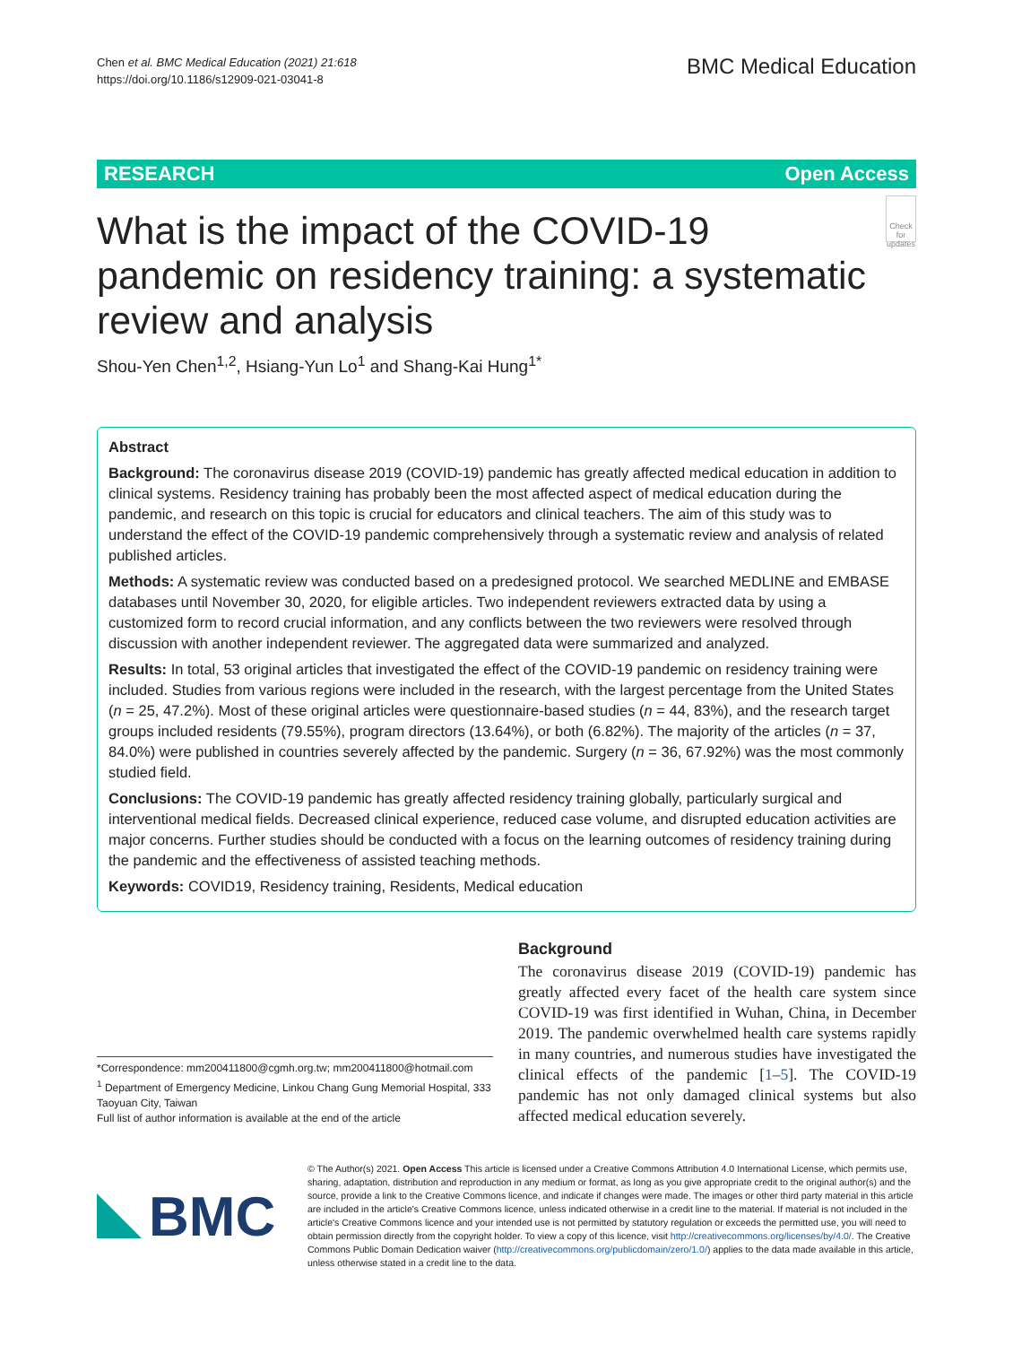Chen et al. BMC Medical Education (2021) 21:618
https://doi.org/10.1186/s12909-021-03041-8
BMC Medical Education
RESEARCH Open Access
What is the impact of the COVID-19 pandemic on residency training: a systematic review and analysis
Check for updates
Shou-Yen Chen<sup>1,2</sup>, Hsiang-Yun Lo<sup>1</sup> and Shang-Kai Hung<sup>1*</sup>
Abstract
Background: The coronavirus disease 2019 (COVID-19) pandemic has greatly affected medical education in addition to clinical systems. Residency training has probably been the most affected aspect of medical education during the pandemic, and research on this topic is crucial for educators and clinical teachers. The aim of this study was to understand the effect of the COVID-19 pandemic comprehensively through a systematic review and analysis of related published articles.
Methods: A systematic review was conducted based on a predesigned protocol. We searched MEDLINE and EMBASE databases until November 30, 2020, for eligible articles. Two independent reviewers extracted data by using a customized form to record crucial information, and any conflicts between the two reviewers were resolved through discussion with another independent reviewer. The aggregated data were summarized and analyzed.
Results: In total, 53 original articles that investigated the effect of the COVID-19 pandemic on residency training were included. Studies from various regions were included in the research, with the largest percentage from the United States (n = 25, 47.2%). Most of these original articles were questionnaire-based studies (n = 44, 83%), and the research target groups included residents (79.55%), program directors (13.64%), or both (6.82%). The majority of the articles (n = 37, 84.0%) were published in countries severely affected by the pandemic. Surgery (n = 36, 67.92%) was the most commonly studied field.
Conclusions: The COVID-19 pandemic has greatly affected residency training globally, particularly surgical and interventional medical fields. Decreased clinical experience, reduced case volume, and disrupted education activities are major concerns. Further studies should be conducted with a focus on the learning outcomes of residency training during the pandemic and the effectiveness of assisted teaching methods.
Keywords: COVID19, Residency training, Residents, Medical education
*Correspondence: mm200411800@cgmh.org.tw; mm200411800@hotmail.com
<sup>1</sup> Department of Emergency Medicine, Linkou Chang Gung Memorial Hospital, 333 Taoyuan City, Taiwan
Full list of author information is available at the end of the article
Background
The coronavirus disease 2019 (COVID-19) pandemic has greatly affected every facet of the health care system since COVID-19 was first identified in Wuhan, China, in December 2019. The pandemic overwhelmed health care systems rapidly in many countries, and numerous studies have investigated the clinical effects of the pandemic [1–5]. The COVID-19 pandemic has not only damaged clinical systems but also affected medical education severely.
BMC
© The Author(s) 2021. Open Access This article is licensed under a Creative Commons Attribution 4.0 International License, which permits use, sharing, adaptation, distribution and reproduction in any medium or format, as long as you give appropriate credit to the original author(s) and the source, provide a link to the Creative Commons licence, and indicate if changes were made. The images or other third party material in this article are included in the article's Creative Commons licence, unless indicated otherwise in a credit line to the material. If material is not included in the article's Creative Commons licence and your intended use is not permitted by statutory regulation or exceeds the permitted use, you will need to obtain permission directly from the copyright holder. To view a copy of this licence, visit http://creativecommons.org/licenses/by/4.0/. The Creative Commons Public Domain Dedication waiver (http://creativecommons.org/publicdomain/zero/1.0/) applies to the data made available in this article, unless otherwise stated in a credit line to the data.